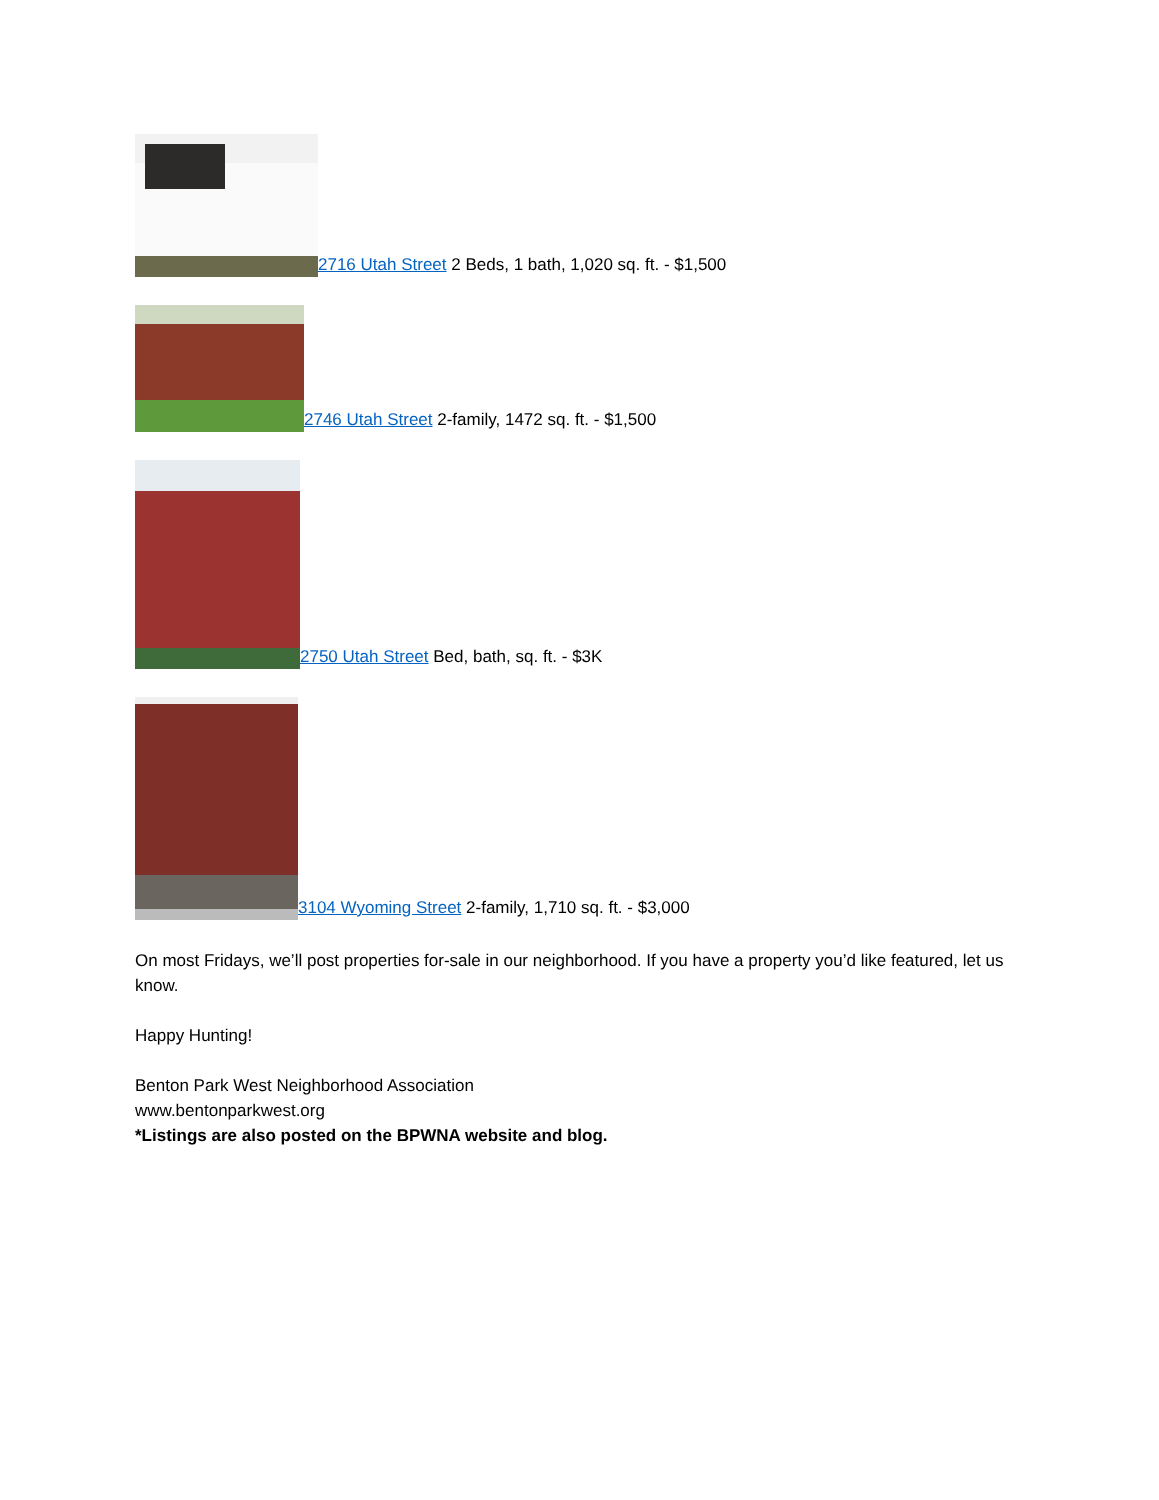2716 Utah Street 2 Beds, 1 bath, 1,020 sq. ft. - $1,500
2746 Utah Street 2-family, 1472 sq. ft. - $1,500
2750 Utah Street Bed, bath, sq. ft. - $3K
3104 Wyoming Street 2-family, 1,710 sq. ft. - $3,000
On most Fridays, we’ll post properties for-sale in our neighborhood. If you have a property you’d like featured, let us know.
Happy Hunting!
Benton Park West Neighborhood Association
www.bentonparkwest.org
*Listings are also posted on the BPWNA website and blog.